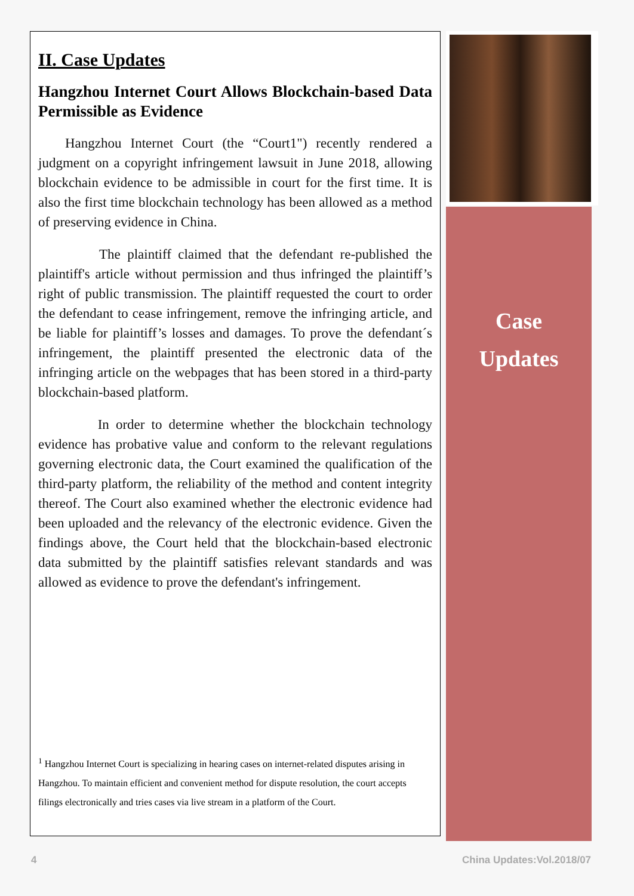II. Case Updates
Hangzhou Internet Court Allows Blockchain-based Data Permissible as Evidence
Hangzhou Internet Court (the “Court1") recently rendered a judgment on a copyright infringement lawsuit in June 2018, allowing blockchain evidence to be admissible in court for the first time. It is also the first time blockchain technology has been allowed as a method of preserving evidence in China.
The plaintiff claimed that the defendant re-published the plaintiff's article without permission and thus infringed the plaintiff’s right of public transmission. The plaintiff requested the court to order the defendant to cease infringement, remove the infringing article, and be liable for plaintiff’s losses and damages. To prove the defendant´s infringement, the plaintiff presented the electronic data of the infringing article on the webpages that has been stored in a third-party blockchain-based platform.
In order to determine whether the blockchain technology evidence has probative value and conform to the relevant regulations governing electronic data, the Court examined the qualification of the third-party platform, the reliability of the method and content integrity thereof. The Court also examined whether the electronic evidence had been uploaded and the relevancy of the electronic evidence. Given the findings above, the Court held that the blockchain-based electronic data submitted by the plaintiff satisfies relevant standards and was allowed as evidence to prove the defendant's infringement.
<sup>1</sup> Hangzhou Internet Court is specializing in hearing cases on internet-related disputes arising in Hangzhou. To maintain efficient and convenient method for dispute resolution, the court accepts filings electronically and tries cases via live stream in a platform of the Court.
Case
Updates
4 China Updates:Vol.2018/07